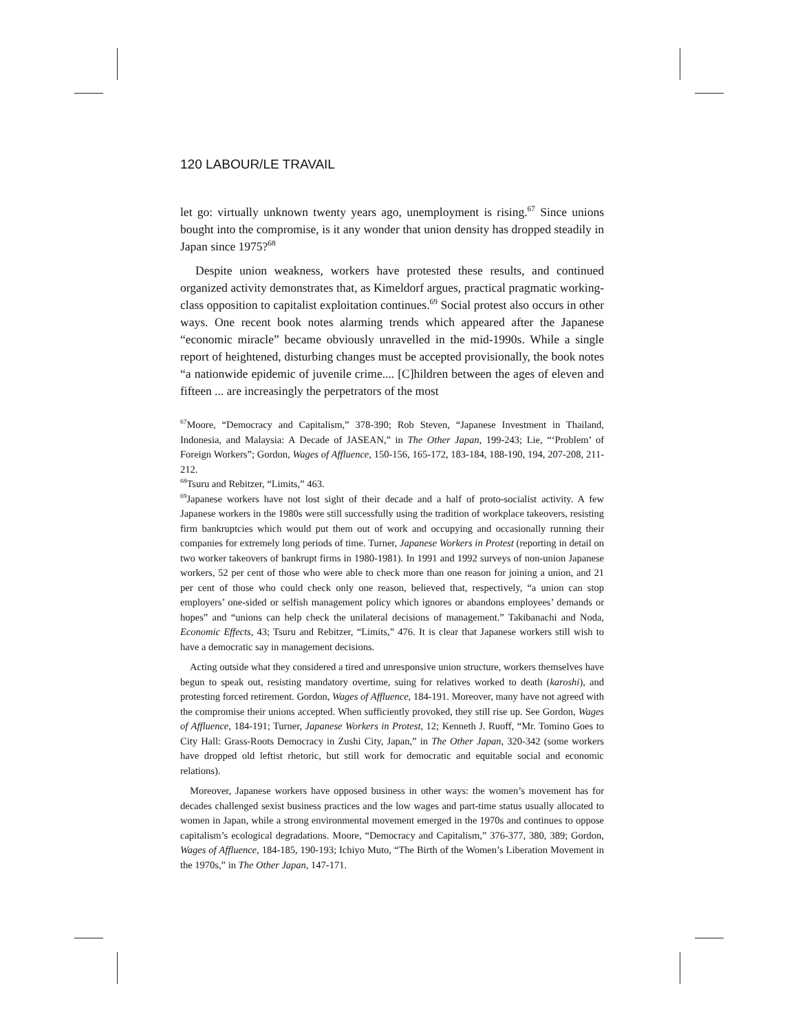120 LABOUR/LE TRAVAIL
let go: virtually unknown twenty years ago, unemployment is rising.<sup>67</sup> Since unions bought into the compromise, is it any wonder that union density has dropped steadily in Japan since 1975?<sup>68</sup>
Despite union weakness, workers have protested these results, and continued organized activity demonstrates that, as Kimeldorf argues, practical pragmatic working-class opposition to capitalist exploitation continues.<sup>69</sup> Social protest also occurs in other ways. One recent book notes alarming trends which appeared after the Japanese “economic miracle” became obviously unravelled in the mid-1990s. While a single report of heightened, disturbing changes must be accepted provisionally, the book notes “a nationwide epidemic of juvenile crime.... [C]hildren between the ages of eleven and fifteen ... are increasingly the perpetrators of the most
<sup>67</sup> Moore, “Democracy and Capitalism,” 378-390; Rob Steven, “Japanese Investment in Thailand, Indonesia, and Malaysia: A Decade of JASEAN,” in The Other Japan, 199-243; Lie, “‘Problem’ of Foreign Workers”; Gordon, Wages of Affluence, 150-156, 165-172, 183-184, 188-190, 194, 207-208, 211-212.
<sup>68</sup> Tsuru and Rebitzer, “Limits,” 463.
<sup>69</sup> Japanese workers have not lost sight of their decade and a half of proto-socialist activity. A few Japanese workers in the 1980s were still successfully using the tradition of workplace takeovers, resisting firm bankruptcies which would put them out of work and occupying and occasionally running their companies for extremely long periods of time. Turner, Japanese Workers in Protest (reporting in detail on two worker takeovers of bankrupt firms in 1980-1981). In 1991 and 1992 surveys of non-union Japanese workers, 52 per cent of those who were able to check more than one reason for joining a union, and 21 per cent of those who could check only one reason, believed that, respectively, “a union can stop employers’ one-sided or selfish management policy which ignores or abandons employees’ demands or hopes” and “unions can help check the unilateral decisions of management.” Takibanachi and Noda, Economic Effects, 43; Tsuru and Rebitzer, “Limits,” 476. It is clear that Japanese workers still wish to have a democratic say in management decisions.
Acting outside what they considered a tired and unresponsive union structure, workers themselves have begun to speak out, resisting mandatory overtime, suing for relatives worked to death (karoshi), and protesting forced retirement. Gordon, Wages of Affluence, 184-191. Moreover, many have not agreed with the compromise their unions accepted. When sufficiently provoked, they still rise up. See Gordon, Wages of Affluence, 184-191; Turner, Japanese Workers in Protest, 12; Kenneth J. Ruoff, “Mr. Tomino Goes to City Hall: Grass-Roots Democracy in Zushi City, Japan,” in The Other Japan, 320-342 (some workers have dropped old leftist rhetoric, but still work for democratic and equitable social and economic relations).
Moreover, Japanese workers have opposed business in other ways: the women’s movement has for decades challenged sexist business practices and the low wages and part-time status usually allocated to women in Japan, while a strong environmental movement emerged in the 1970s and continues to oppose capitalism’s ecological degradations. Moore, “Democracy and Capitalism,” 376-377, 380, 389; Gordon, Wages of Affluence, 184-185, 190-193; Ichiyo Muto, “The Birth of the Women’s Liberation Movement in the 1970s,” in The Other Japan, 147-171.